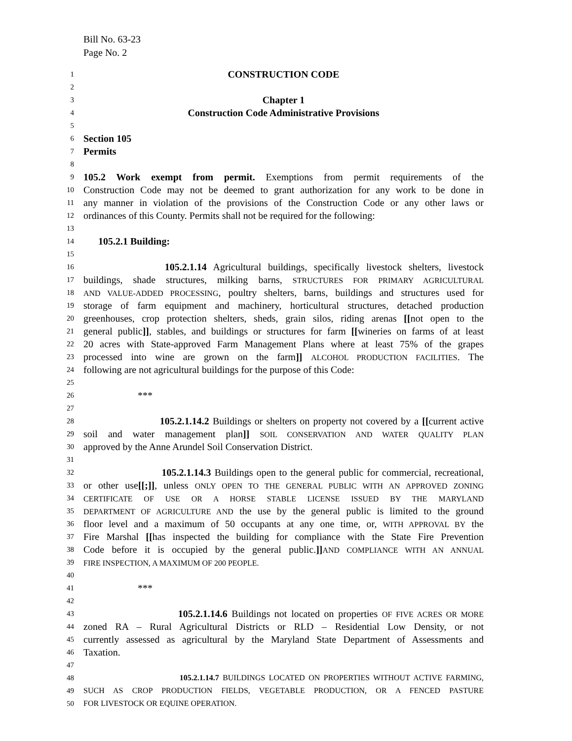Bill No. 63-23
Page No. 2
1 CONSTRUCTION CODE
2
3 Chapter 1
4 Construction Code Administrative Provisions
5
6 Section 105
7 Permits
8
9 105.2 Work exempt from permit. Exemptions from permit requirements of the
10 Construction Code may not be deemed to grant authorization for any work to be done in
11 any manner in violation of the provisions of the Construction Code or any other laws or
12 ordinances of this County. Permits shall not be required for the following:
13
14 105.2.1 Building:
15
16 105.2.1.14 Agricultural buildings, specifically livestock shelters, livestock
17 buildings, shade structures, milking barns, STRUCTURES FOR PRIMARY AGRICULTURAL
18 AND VALUE-ADDED PROCESSING, poultry shelters, barns, buildings and structures used for
19 storage of farm equipment and machinery, horticultural structures, detached production
20 greenhouses, crop protection shelters, sheds, grain silos, riding arenas [[not open to the
21 general public]], stables, and buildings or structures for farm [[wineries on farms of at least
22 20 acres with State-approved Farm Management Plans where at least 75% of the grapes
23 processed into wine are grown on the farm]] ALCOHOL PRODUCTION FACILITIES. The
24 following are not agricultural buildings for the purpose of this Code:
25
26 ***
27
28 105.2.1.14.2 Buildings or shelters on property not covered by a [[current active
29 soil and water management plan]] SOIL CONSERVATION AND WATER QUALITY PLAN
30 approved by the Anne Arundel Soil Conservation District.
31
32 105.2.1.14.3 Buildings open to the general public for commercial, recreational,
33 or other use[[;]], unless ONLY OPEN TO THE GENERAL PUBLIC WITH AN APPROVED ZONING
34 CERTIFICATE OF USE OR A HORSE STABLE LICENSE ISSUED BY THE MARYLAND
35 DEPARTMENT OF AGRICULTURE AND the use by the general public is limited to the ground
36 floor level and a maximum of 50 occupants at any one time, or, WITH APPROVAL BY the
37 Fire Marshal [[has inspected the building for compliance with the State Fire Prevention
38 Code before it is occupied by the general public.]] AND COMPLIANCE WITH AN ANNUAL
39 FIRE INSPECTION, A MAXIMUM OF 200 PEOPLE.
40
41 ***
42
43 105.2.1.14.6 Buildings not located on properties OF FIVE ACRES OR MORE
44 zoned RA – Rural Agricultural Districts or RLD – Residential Low Density, or not
45 currently assessed as agricultural by the Maryland State Department of Assessments and
46 Taxation.
47
48 105.2.1.14.7 BUILDINGS LOCATED ON PROPERTIES WITHOUT ACTIVE FARMING,
49 SUCH AS CROP PRODUCTION FIELDS, VEGETABLE PRODUCTION, OR A FENCED PASTURE
50 FOR LIVESTOCK OR EQUINE OPERATION.